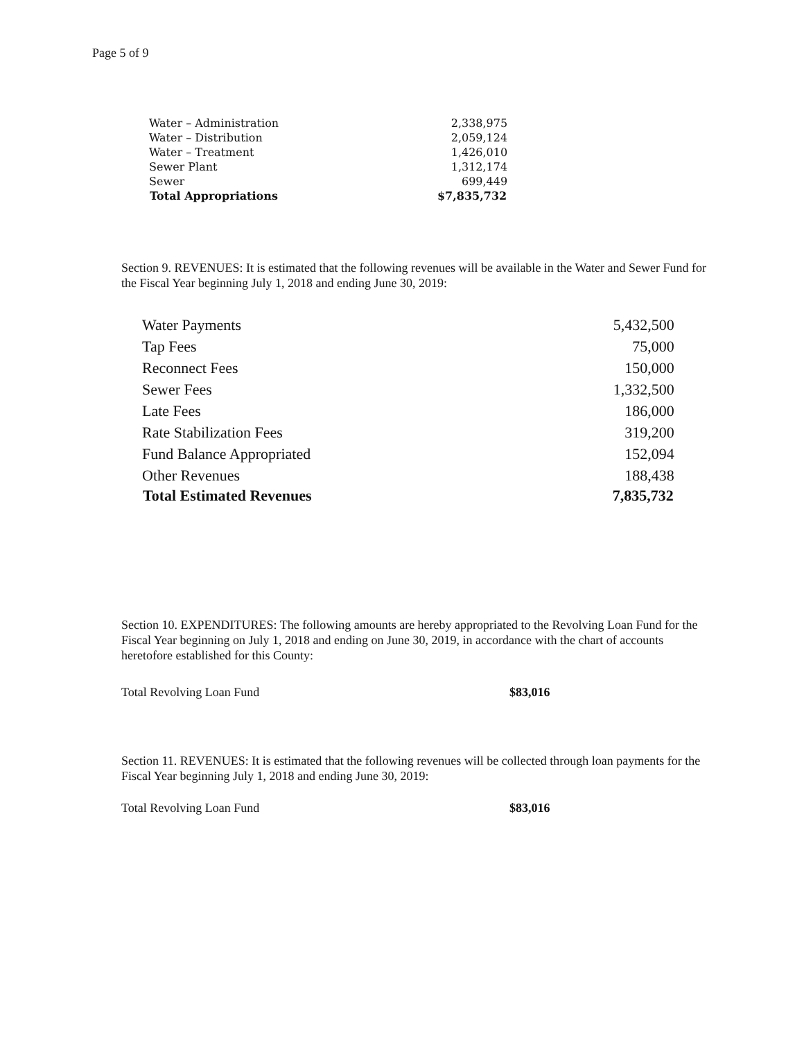Page 5 of 9
| Water – Administration | 2,338,975 |
| Water – Distribution | 2,059,124 |
| Water – Treatment | 1,426,010 |
| Sewer Plant | 1,312,174 |
| Sewer | 699,449 |
| Total Appropriations | $7,835,732 |
Section 9. REVENUES: It is estimated that the following revenues will be available in the Water and Sewer Fund for the Fiscal Year beginning July 1, 2018 and ending June 30, 2019:
| Water Payments | 5,432,500 |
| Tap Fees | 75,000 |
| Reconnect Fees | 150,000 |
| Sewer Fees | 1,332,500 |
| Late Fees | 186,000 |
| Rate Stabilization Fees | 319,200 |
| Fund Balance Appropriated | 152,094 |
| Other Revenues | 188,438 |
| Total Estimated Revenues | 7,835,732 |
Section 10. EXPENDITURES: The following amounts are hereby appropriated to the Revolving Loan Fund for the Fiscal Year beginning on July 1, 2018 and ending on June 30, 2019, in accordance with the chart of accounts heretofore established for this County:
Total Revolving Loan Fund $83,016
Section 11. REVENUES: It is estimated that the following revenues will be collected through loan payments for the Fiscal Year beginning July 1, 2018 and ending June 30, 2019:
Total Revolving Loan Fund $83,016